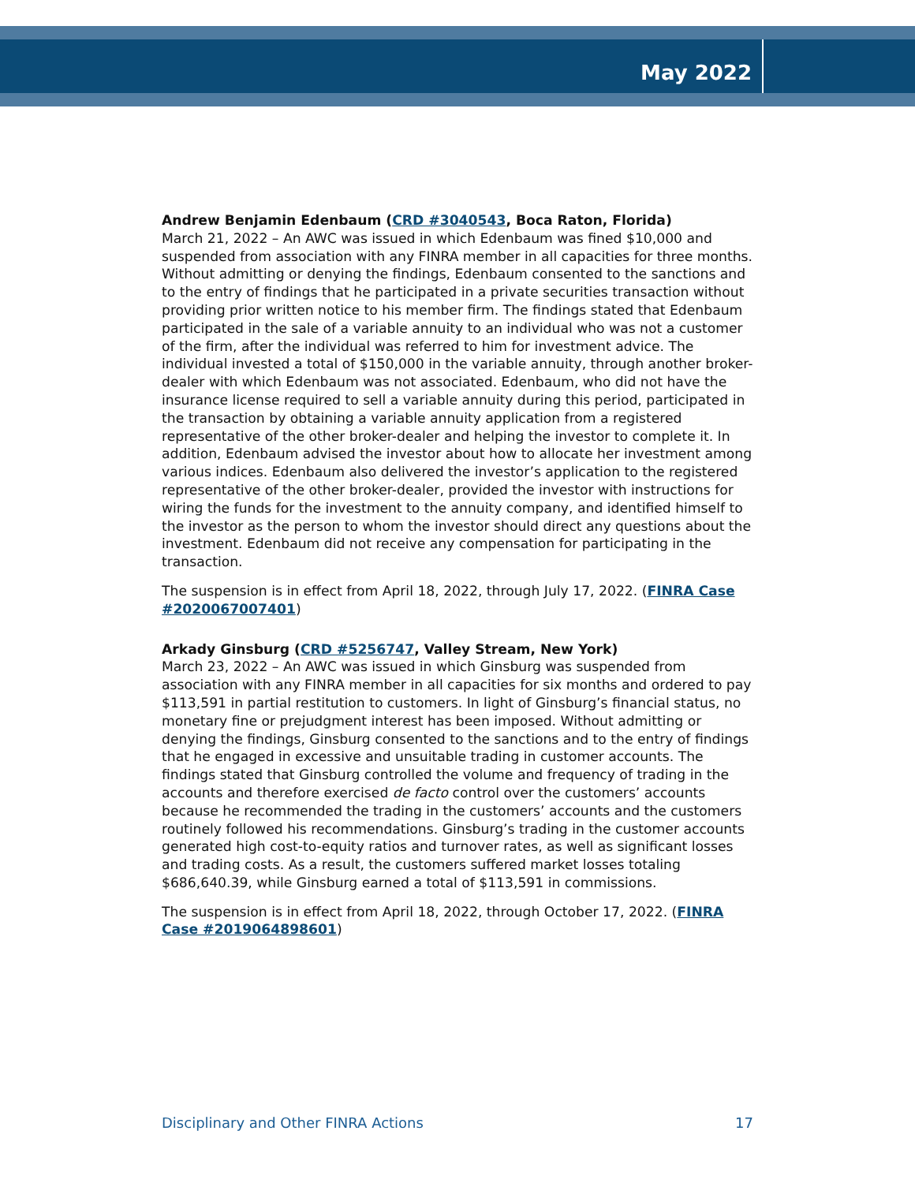May 2022
Andrew Benjamin Edenbaum (CRD #3040543, Boca Raton, Florida)
March 21, 2022 – An AWC was issued in which Edenbaum was fined $10,000 and suspended from association with any FINRA member in all capacities for three months. Without admitting or denying the findings, Edenbaum consented to the sanctions and to the entry of findings that he participated in a private securities transaction without providing prior written notice to his member firm. The findings stated that Edenbaum participated in the sale of a variable annuity to an individual who was not a customer of the firm, after the individual was referred to him for investment advice. The individual invested a total of $150,000 in the variable annuity, through another broker-dealer with which Edenbaum was not associated. Edenbaum, who did not have the insurance license required to sell a variable annuity during this period, participated in the transaction by obtaining a variable annuity application from a registered representative of the other broker-dealer and helping the investor to complete it. In addition, Edenbaum advised the investor about how to allocate her investment among various indices. Edenbaum also delivered the investor’s application to the registered representative of the other broker-dealer, provided the investor with instructions for wiring the funds for the investment to the annuity company, and identified himself to the investor as the person to whom the investor should direct any questions about the investment. Edenbaum did not receive any compensation for participating in the transaction.
The suspension is in effect from April 18, 2022, through July 17, 2022. (FINRA Case #2020067007401)
Arkady Ginsburg (CRD #5256747, Valley Stream, New York)
March 23, 2022 – An AWC was issued in which Ginsburg was suspended from association with any FINRA member in all capacities for six months and ordered to pay $113,591 in partial restitution to customers. In light of Ginsburg’s financial status, no monetary fine or prejudgment interest has been imposed. Without admitting or denying the findings, Ginsburg consented to the sanctions and to the entry of findings that he engaged in excessive and unsuitable trading in customer accounts. The findings stated that Ginsburg controlled the volume and frequency of trading in the accounts and therefore exercised de facto control over the customers’ accounts because he recommended the trading in the customers’ accounts and the customers routinely followed his recommendations. Ginsburg’s trading in the customer accounts generated high cost-to-equity ratios and turnover rates, as well as significant losses and trading costs. As a result, the customers suffered market losses totaling $686,640.39, while Ginsburg earned a total of $113,591 in commissions.
The suspension is in effect from April 18, 2022, through October 17, 2022. (FINRA Case #2019064898601)
Disciplinary and Other FINRA Actions 17